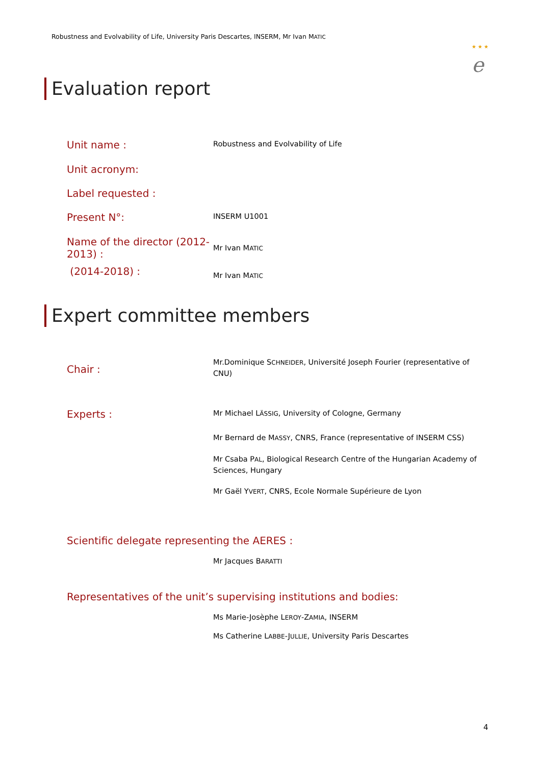Robustness and Evolvability of Life, University Paris Descartes, INSERM, Mr Ivan MATIC
★ ★ ★
e
Evaluation report
Unit name :
Robustness and Evolvability of Life
Unit acronym:
Label requested :
Present N°:
INSERM U1001
Name of the director (2012-2013) :
Mr Ivan MATIC
(2014-2018) :
Mr Ivan MATIC
Expert committee members
Chair :
Mr.Dominique SCHNEIDER, Université Joseph Fourier (representative of CNU)
Experts :
Mr Michael LÄSSIG, University of Cologne, Germany
Mr Bernard de MASSY, CNRS, France (representative of INSERM CSS)
Mr Csaba PAL, Biological Research Centre of the Hungarian Academy of Sciences, Hungary
Mr Gaël YVERT, CNRS, Ecole Normale Supérieure de Lyon
Scientific delegate representing the AERES :
Mr Jacques BARATTI
Representatives of the unit’s supervising institutions and bodies:
Ms Marie-Josèphe LEROY-ZAMIA, INSERM
Ms Catherine LABBE-JULLIE, University Paris Descartes
4